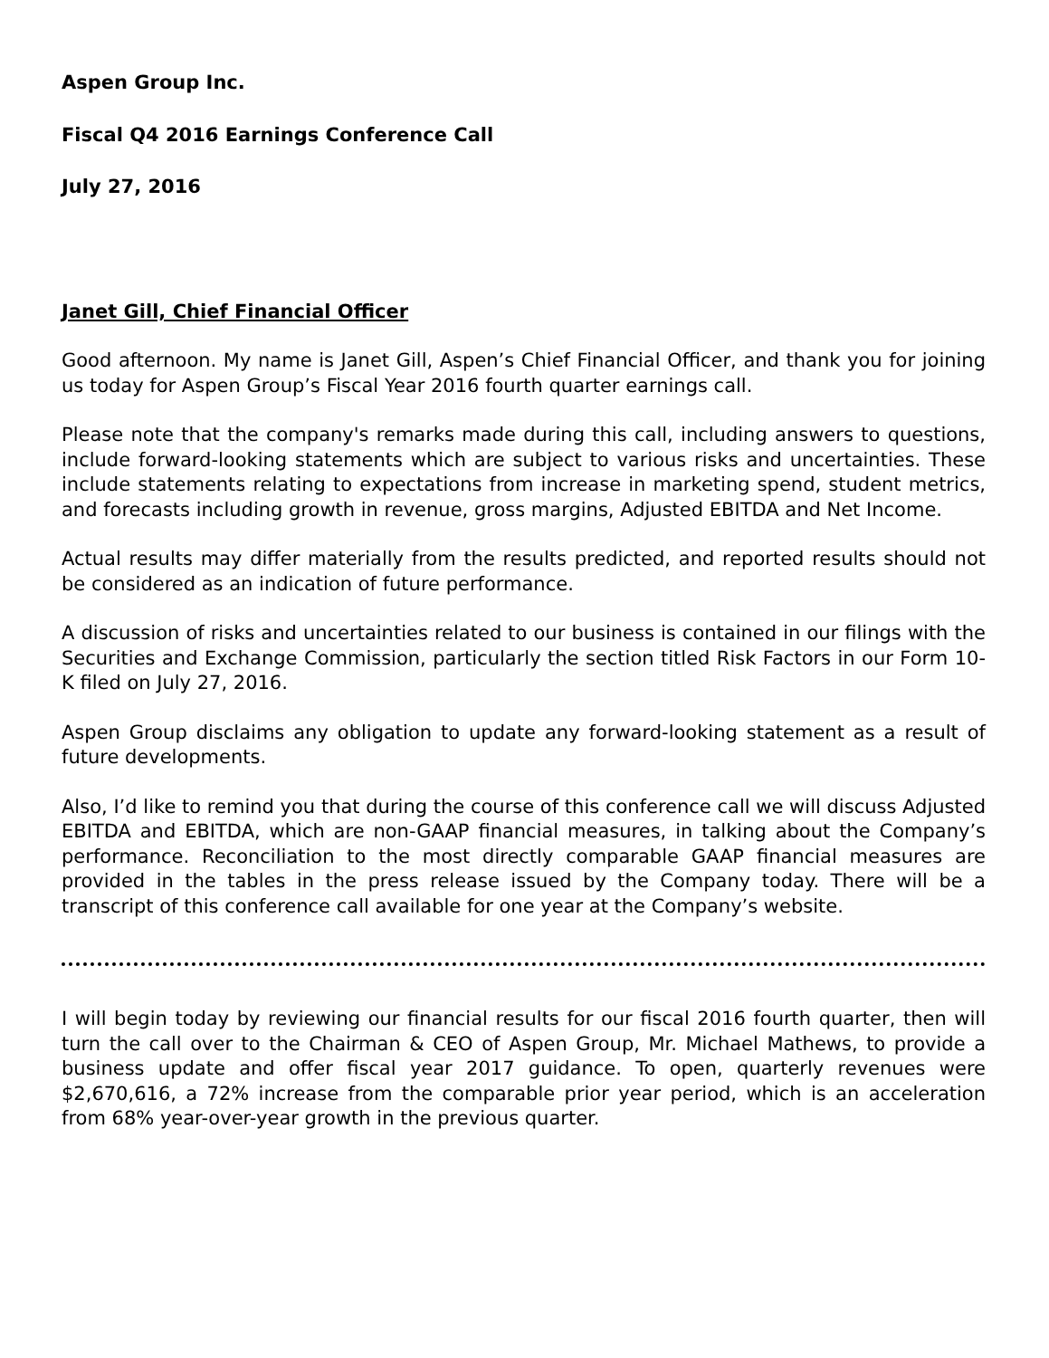Aspen Group Inc.
Fiscal Q4 2016 Earnings Conference Call
July 27, 2016
Janet Gill, Chief Financial Officer
Good afternoon. My name is Janet Gill, Aspen’s Chief Financial Officer, and thank you for joining us today for Aspen Group’s Fiscal Year 2016 fourth quarter earnings call.
Please note that the company's remarks made during this call, including answers to questions, include forward-looking statements which are subject to various risks and uncertainties. These include statements relating to expectations from increase in marketing spend, student metrics, and forecasts including growth in revenue, gross margins, Adjusted EBITDA and Net Income.
Actual results may differ materially from the results predicted, and reported results should not be considered as an indication of future performance.
A discussion of risks and uncertainties related to our business is contained in our filings with the Securities and Exchange Commission, particularly the section titled Risk Factors in our Form 10-K filed on July 27, 2016.
Aspen Group disclaims any obligation to update any forward-looking statement as a result of future developments.
Also, I’d like to remind you that during the course of this conference call we will discuss Adjusted EBITDA and EBITDA, which are non-GAAP financial measures, in talking about the Company’s performance. Reconciliation to the most directly comparable GAAP financial measures are provided in the tables in the press release issued by the Company today. There will be a transcript of this conference call available for one year at the Company’s website.
I will begin today by reviewing our financial results for our fiscal 2016 fourth quarter, then will turn the call over to the Chairman & CEO of Aspen Group, Mr. Michael Mathews, to provide a business update and offer fiscal year 2017 guidance. To open, quarterly revenues were $2,670,616, a 72% increase from the comparable prior year period, which is an acceleration from 68% year-over-year growth in the previous quarter.